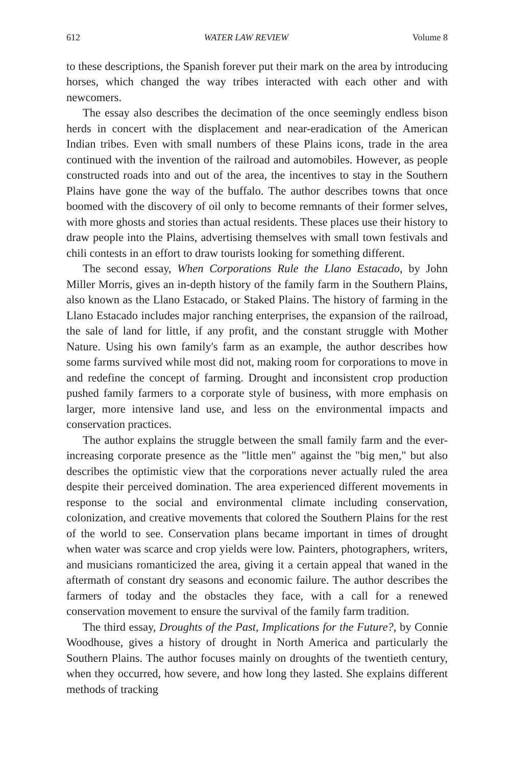612 WATER LAW REVIEW Volume 8
to these descriptions, the Spanish forever put their mark on the area by introducing horses, which changed the way tribes interacted with each other and with newcomers.
The essay also describes the decimation of the once seemingly endless bison herds in concert with the displacement and near-eradication of the American Indian tribes. Even with small numbers of these Plains icons, trade in the area continued with the invention of the railroad and automobiles. However, as people constructed roads into and out of the area, the incentives to stay in the Southern Plains have gone the way of the buffalo. The author describes towns that once boomed with the discovery of oil only to become remnants of their former selves, with more ghosts and stories than actual residents. These places use their history to draw people into the Plains, advertising themselves with small town festivals and chili contests in an effort to draw tourists looking for something different.
The second essay, When Corporations Rule the Llano Estacado, by John Miller Morris, gives an in-depth history of the family farm in the Southern Plains, also known as the Llano Estacado, or Staked Plains. The history of farming in the Llano Estacado includes major ranching enterprises, the expansion of the railroad, the sale of land for little, if any profit, and the constant struggle with Mother Nature. Using his own family's farm as an example, the author describes how some farms survived while most did not, making room for corporations to move in and redefine the concept of farming. Drought and inconsistent crop production pushed family farmers to a corporate style of business, with more emphasis on larger, more intensive land use, and less on the environmental impacts and conservation practices.
The author explains the struggle between the small family farm and the ever-increasing corporate presence as the "little men" against the "big men," but also describes the optimistic view that the corporations never actually ruled the area despite their perceived domination. The area experienced different movements in response to the social and environmental climate including conservation, colonization, and creative movements that colored the Southern Plains for the rest of the world to see. Conservation plans became important in times of drought when water was scarce and crop yields were low. Painters, photographers, writers, and musicians romanticized the area, giving it a certain appeal that waned in the aftermath of constant dry seasons and economic failure. The author describes the farmers of today and the obstacles they face, with a call for a renewed conservation movement to ensure the survival of the family farm tradition.
The third essay, Droughts of the Past, Implications for the Future?, by Connie Woodhouse, gives a history of drought in North America and particularly the Southern Plains. The author focuses mainly on droughts of the twentieth century, when they occurred, how severe, and how long they lasted. She explains different methods of tracking